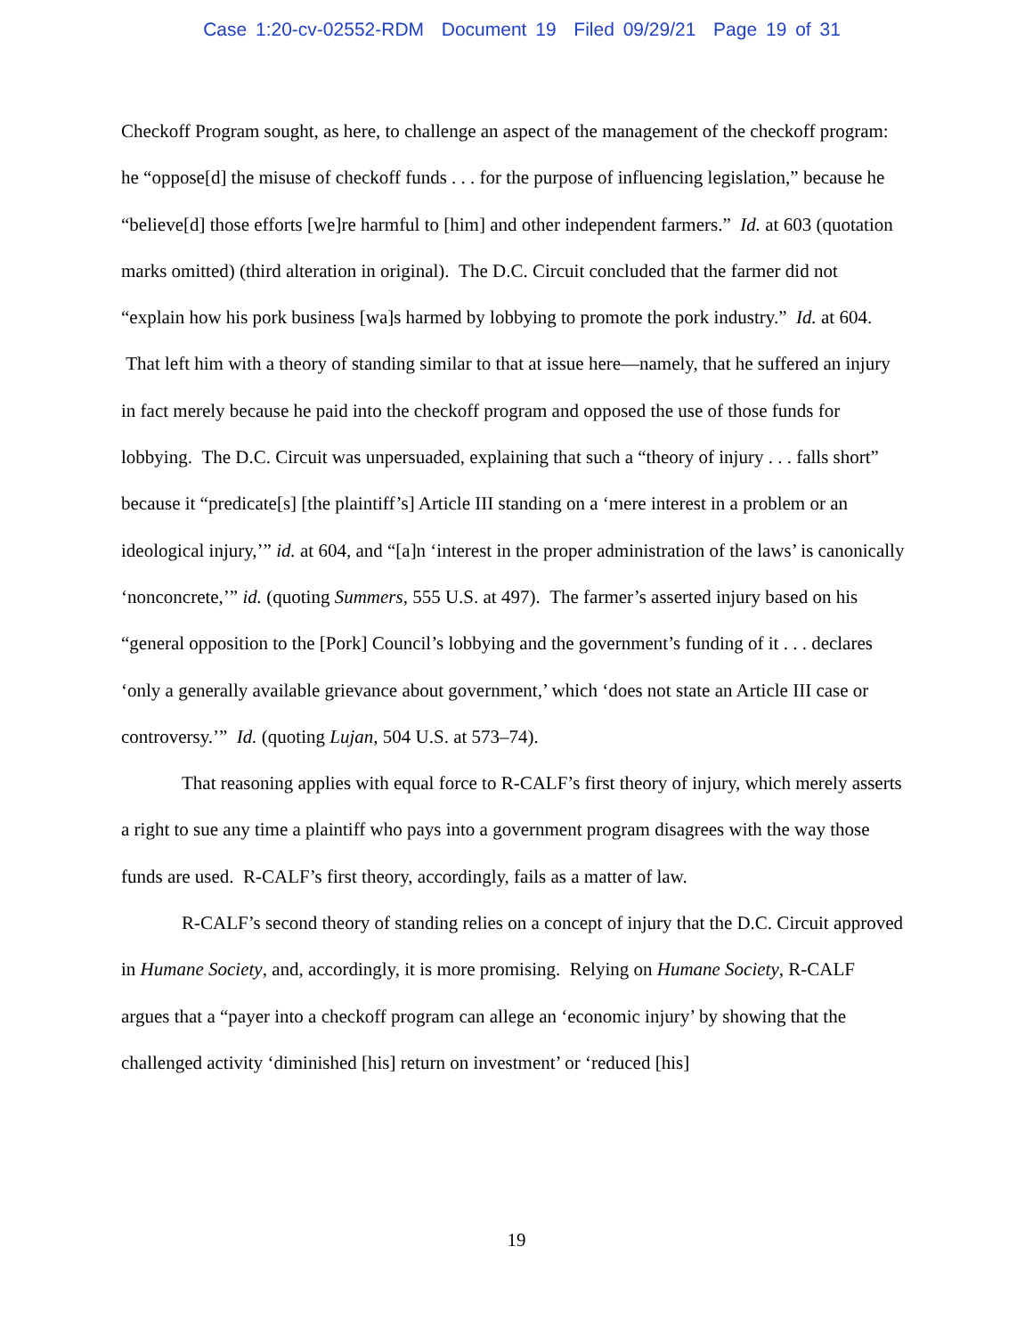Case 1:20-cv-02552-RDM Document 19 Filed 09/29/21 Page 19 of 31
Checkoff Program sought, as here, to challenge an aspect of the management of the checkoff program: he “oppose[d] the misuse of checkoff funds . . . for the purpose of influencing legislation,” because he “believe[d] those efforts [we]re harmful to [him] and other independent farmers.” Id. at 603 (quotation marks omitted) (third alteration in original). The D.C. Circuit concluded that the farmer did not “explain how his pork business [wa]s harmed by lobbying to promote the pork industry.” Id. at 604. That left him with a theory of standing similar to that at issue here—namely, that he suffered an injury in fact merely because he paid into the checkoff program and opposed the use of those funds for lobbying. The D.C. Circuit was unpersuaded, explaining that such a “theory of injury . . . falls short” because it “predicate[s] [the plaintiff’s] Article III standing on a ‘mere interest in a problem or an ideological injury,’” id. at 604, and “[a]n ‘interest in the proper administration of the laws’ is canonically ‘nonconcrete,’” id. (quoting Summers, 555 U.S. at 497). The farmer’s asserted injury based on his “general opposition to the [Pork] Council’s lobbying and the government’s funding of it . . . declares ‘only a generally available grievance about government,’ which ‘does not state an Article III case or controversy.’” Id. (quoting Lujan, 504 U.S. at 573–74).
That reasoning applies with equal force to R-CALF’s first theory of injury, which merely asserts a right to sue any time a plaintiff who pays into a government program disagrees with the way those funds are used. R-CALF’s first theory, accordingly, fails as a matter of law.
R-CALF’s second theory of standing relies on a concept of injury that the D.C. Circuit approved in Humane Society, and, accordingly, it is more promising. Relying on Humane Society, R-CALF argues that a “payer into a checkoff program can allege an ‘economic injury’ by showing that the challenged activity ‘diminished [his] return on investment’ or ‘reduced [his]
19